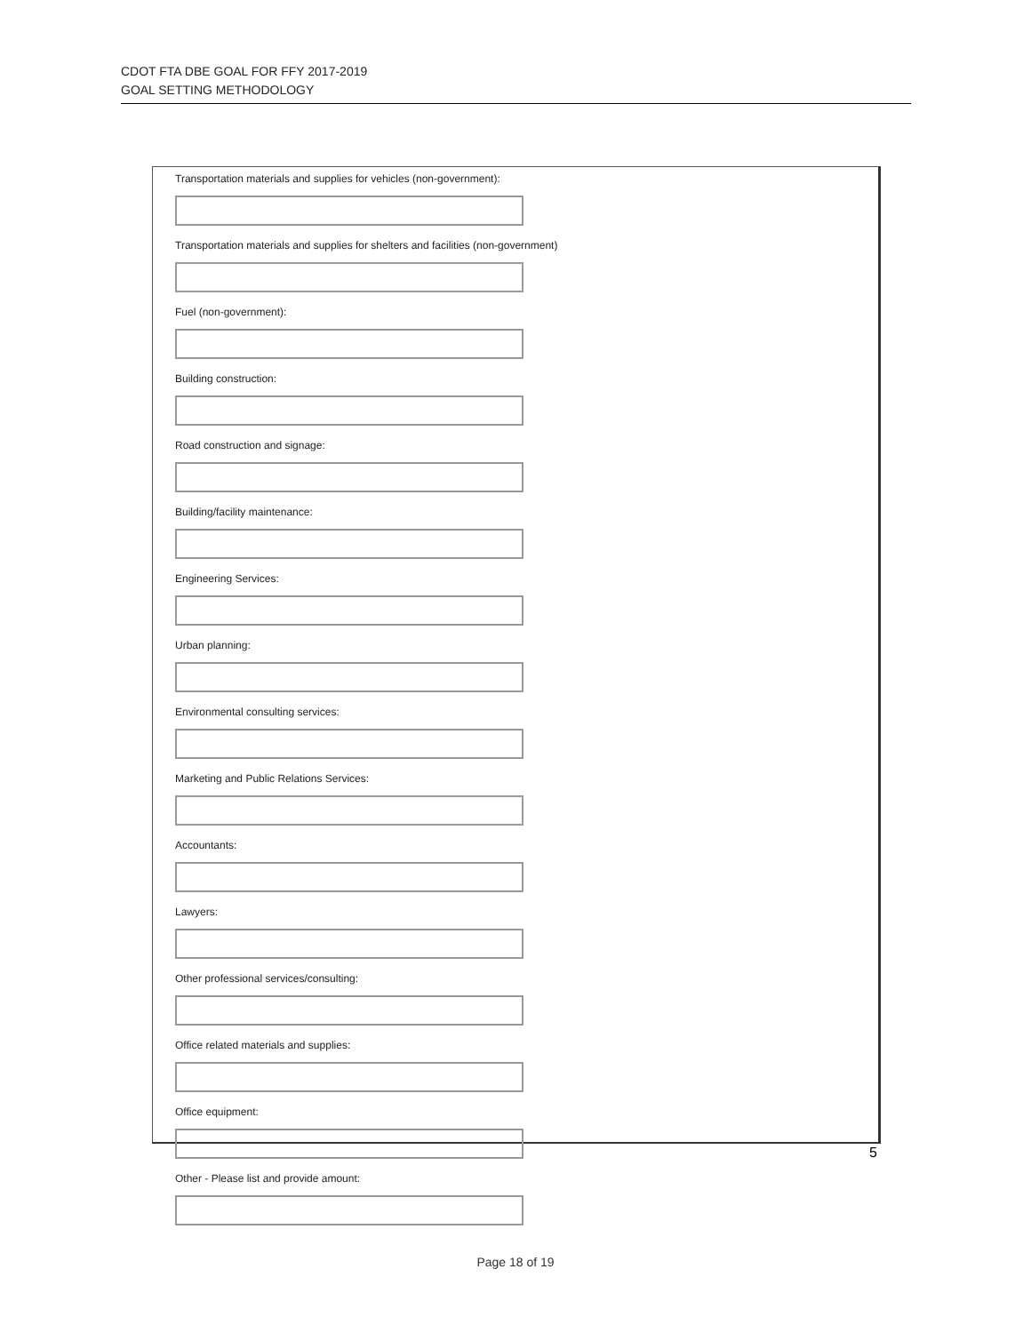CDOT FTA DBE GOAL FOR FFY 2017-2019
GOAL SETTING METHODOLOGY
Transportation materials and supplies for vehicles (non-government):
Transportation materials and supplies for shelters and facilities (non-government)
Fuel (non-government):
Building construction:
Road construction and signage:
Building/facility maintenance:
Engineering Services:
Urban planning:
Environmental consulting services:
Marketing and Public Relations Services:
Accountants:
Lawyers:
Other professional services/consulting:
Office related materials and supplies:
Office equipment:
Other - Please list and provide amount:
5
Page 18 of 19